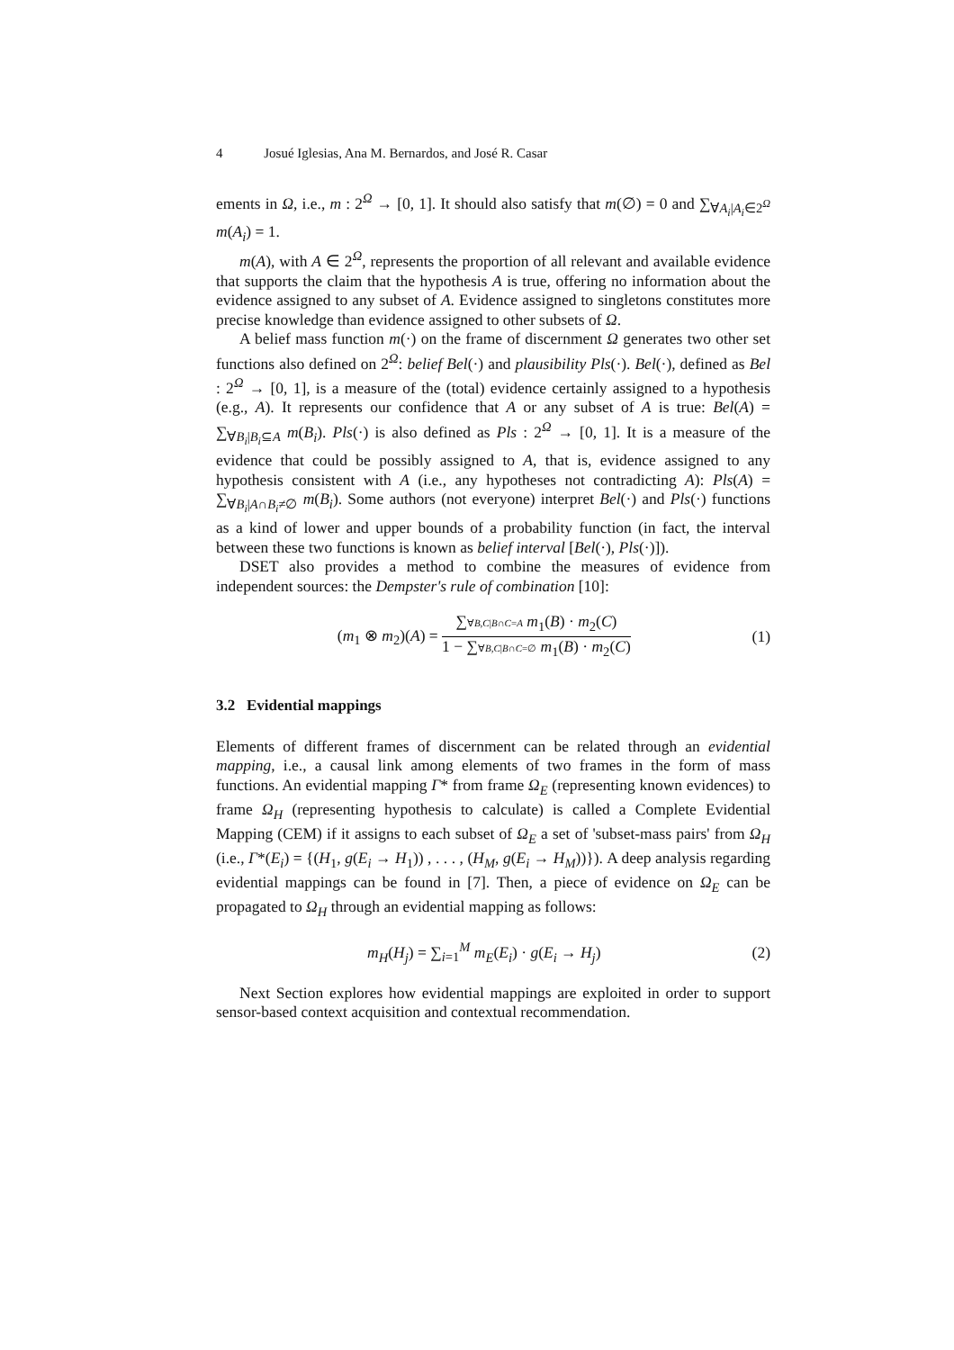4 Josué Iglesias, Ana M. Bernardos, and José R. Casar
ements in Ω, i.e., m : 2<sup>Ω</sup> → [0, 1]. It should also satisfy that m(∅) = 0 and ∑<sub>∀A<sub>i</sub>|A<sub>i</sub>∈2<sup>Ω</sup></sub> m(A<sub>i</sub>) = 1.
m(A), with A ∈ 2<sup>Ω</sup>, represents the proportion of all relevant and available evidence that supports the claim that the hypothesis A is true, offering no information about the evidence assigned to any subset of A. Evidence assigned to singletons constitutes more precise knowledge than evidence assigned to other subsets of Ω.
A belief mass function m(·) on the frame of discernment Ω generates two other set functions also defined on 2<sup>Ω</sup>: belief Bel(·) and plausibility Pls(·). Bel(·), defined as Bel : 2<sup>Ω</sup> → [0, 1], is a measure of the (total) evidence certainly assigned to a hypothesis (e.g., A). It represents our confidence that A or any subset of A is true: Bel(A) = ∑<sub>∀B<sub>i</sub>|B<sub>i</sub>⊆A</sub> m(B<sub>i</sub>). Pls(·) is also defined as Pls : 2<sup>Ω</sup> → [0, 1]. It is a measure of the evidence that could be possibly assigned to A, that is, evidence assigned to any hypothesis consistent with A (i.e., any hypotheses not contradicting A): Pls(A) = ∑<sub>∀B<sub>i</sub>|A∩B<sub>i</sub>≠∅</sub> m(B<sub>i</sub>). Some authors (not everyone) interpret Bel(·) and Pls(·) functions as a kind of lower and upper bounds of a probability function (in fact, the interval between these two functions is known as belief interval [Bel(·), Pls(·)]).
DSET also provides a method to combine the measures of evidence from independent sources: the Dempster's rule of combination [10]:
(m<sub>1</sub> ⊗ m<sub>2</sub>)(A) =
∑∀B,C|B∩C=A m<sub>1</sub>(B) · m<sub>2</sub>(C)
1 − ∑∀B,C|B∩C=∅ m<sub>1</sub>(B) · m<sub>2</sub>(C)
(1)
3.2 Evidential mappings
Elements of different frames of discernment can be related through an evidential mapping, i.e., a causal link among elements of two frames in the form of mass functions. An evidential mapping Γ* from frame Ω<sub>E</sub> (representing known evidences) to frame Ω<sub>H</sub> (representing hypothesis to calculate) is called a Complete Evidential Mapping (CEM) if it assigns to each subset of Ω<sub>E</sub> a set of 'subset-mass pairs' from Ω<sub>H</sub> (i.e., Γ*(E<sub>i</sub>) = {(H<sub>1</sub>, g(E<sub>i</sub> → H<sub>1</sub>)) , . . . , (H<sub>M</sub>, g(E<sub>i</sub> → H<sub>M</sub>))}). A deep analysis regarding evidential mappings can be found in [7]. Then, a piece of evidence on Ω<sub>E</sub> can be propagated to Ω<sub>H</sub> through an evidential mapping as follows:
m<sub>H</sub>(H<sub>j</sub>) = ∑<sub>i=1</sub><sup>M</sup> m<sub>E</sub>(E<sub>i</sub>) · g(E<sub>i</sub> → H<sub>j</sub>)
(2)
Next Section explores how evidential mappings are exploited in order to support sensor-based context acquisition and contextual recommendation.